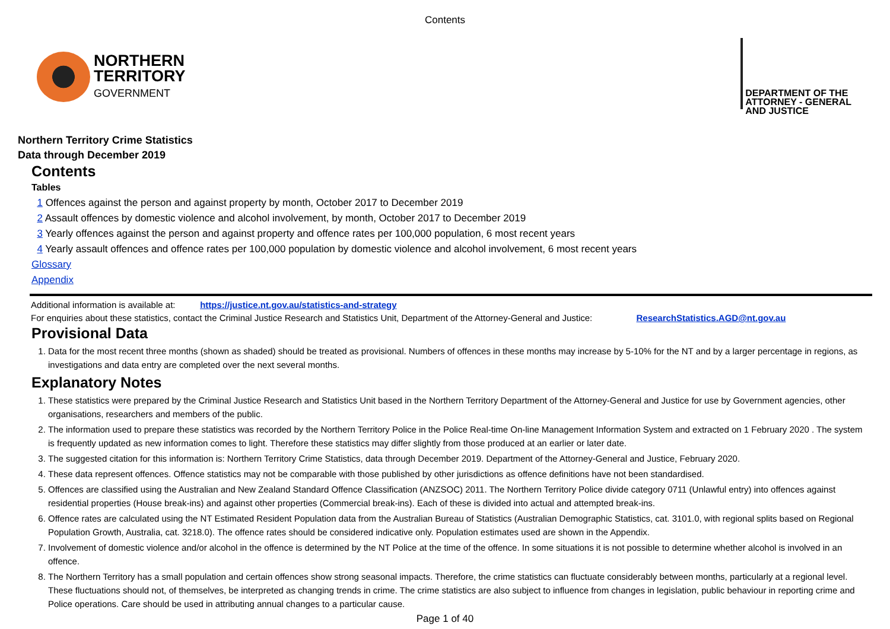Contents
NORTHERN
TERRITORY
GOVERNMENT
DEPARTMENT OF THE
ATTORNEY - GENERAL
AND JUSTICE
Northern Territory Crime Statistics
Data through December 2019
Contents
Tables
1 Offences against the person and against property by month, October 2017 to December 2019
2 Assault offences by domestic violence and alcohol involvement, by month, October 2017 to December 2019
3 Yearly offences against the person and against property and offence rates per 100,000 population, 6 most recent years
4 Yearly assault offences and offence rates per 100,000 population by domestic violence and alcohol involvement, 6 most recent years
Glossary
Appendix
Additional information is available at: https://justice.nt.gov.au/statistics-and-strategy
For enquiries about these statistics, contact the Criminal Justice Research and Statistics Unit, Department of the Attorney-General and Justice: ResearchStatistics.AGD@nt.gov.au
Provisional Data
1. Data for the most recent three months (shown as shaded) should be treated as provisional. Numbers of offences in these months may increase by 5-10% for the NT and by a larger percentage in regions, as investigations and data entry are completed over the next several months.
Explanatory Notes
1. These statistics were prepared by the Criminal Justice Research and Statistics Unit based in the Northern Territory Department of the Attorney-General and Justice for use by Government agencies, other organisations, researchers and members of the public.
2. The information used to prepare these statistics was recorded by the Northern Territory Police in the Police Real-time On-line Management Information System and extracted on 1 February 2020 . The system is frequently updated as new information comes to light. Therefore these statistics may differ slightly from those produced at an earlier or later date.
3. The suggested citation for this information is: Northern Territory Crime Statistics, data through December 2019. Department of the Attorney-General and Justice, February 2020.
4. These data represent offences. Offence statistics may not be comparable with those published by other jurisdictions as offence definitions have not been standardised.
5. Offences are classified using the Australian and New Zealand Standard Offence Classification (ANZSOC) 2011. The Northern Territory Police divide category 0711 (Unlawful entry) into offences against residential properties (House break-ins) and against other properties (Commercial break-ins). Each of these is divided into actual and attempted break-ins.
6. Offence rates are calculated using the NT Estimated Resident Population data from the Australian Bureau of Statistics (Australian Demographic Statistics, cat. 3101.0, with regional splits based on Regional Population Growth, Australia, cat. 3218.0). The offence rates should be considered indicative only. Population estimates used are shown in the Appendix.
7. Involvement of domestic violence and/or alcohol in the offence is determined by the NT Police at the time of the offence. In some situations it is not possible to determine whether alcohol is involved in an offence.
8. The Northern Territory has a small population and certain offences show strong seasonal impacts. Therefore, the crime statistics can fluctuate considerably between months, particularly at a regional level. These fluctuations should not, of themselves, be interpreted as changing trends in crime. The crime statistics are also subject to influence from changes in legislation, public behaviour in reporting crime and Police operations. Care should be used in attributing annual changes to a particular cause.
Page 1 of 40